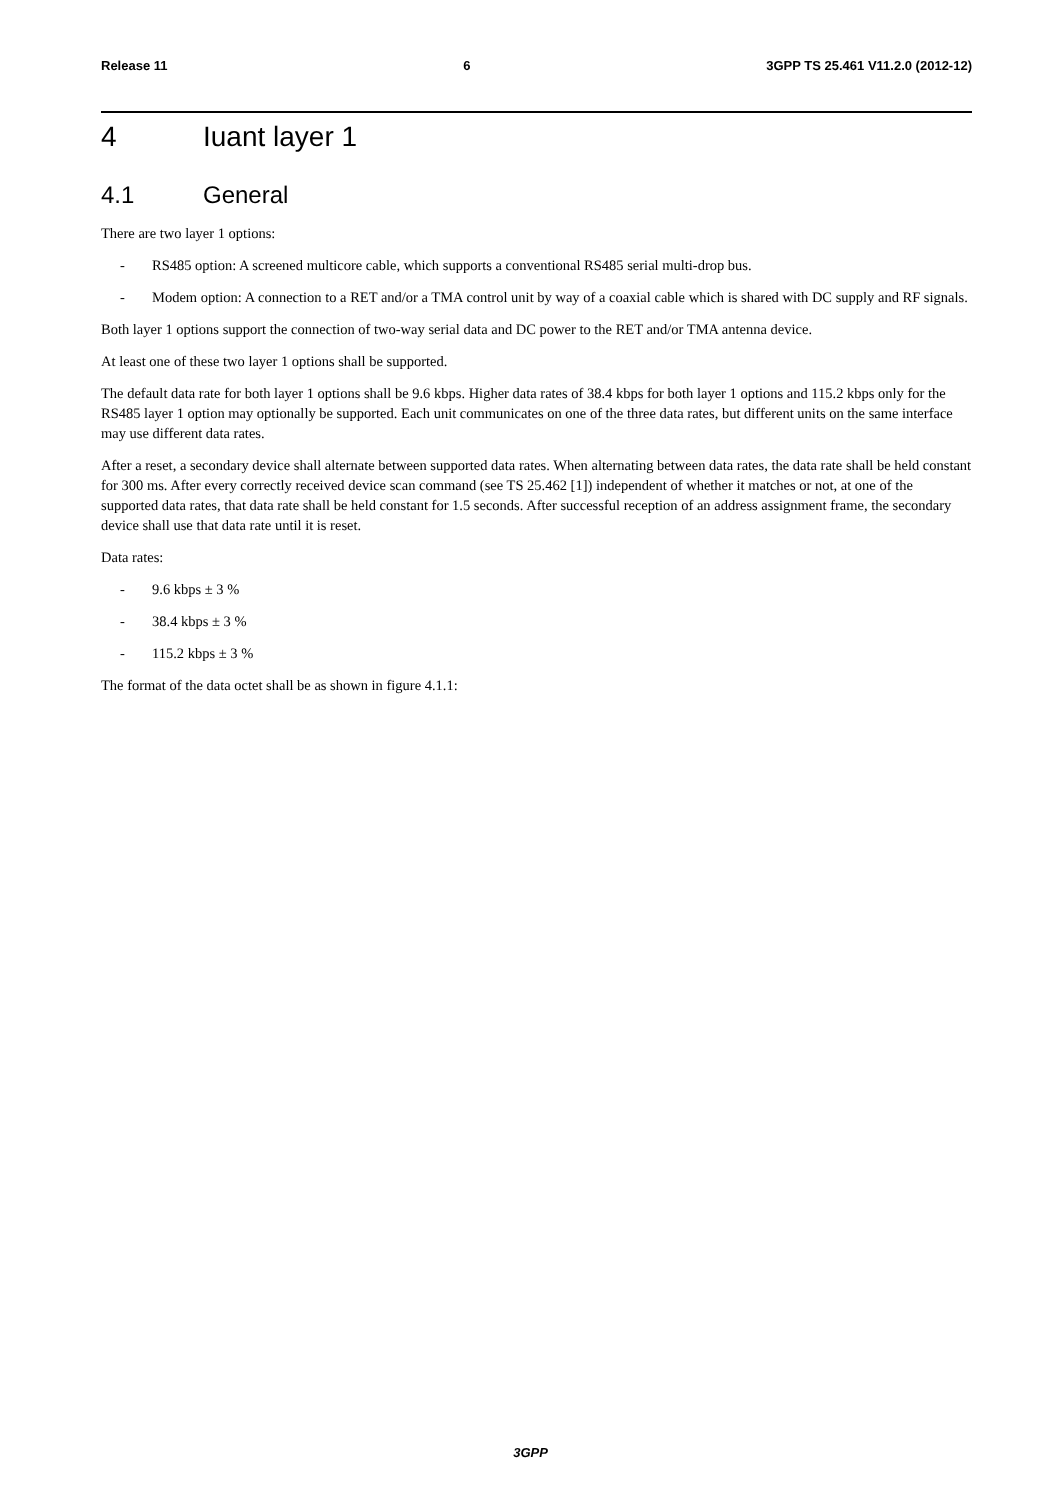Release 11 6 3GPP TS 25.461 V11.2.0 (2012-12)
4 Iuant layer 1
4.1 General
There are two layer 1 options:
- RS485 option: A screened multicore cable, which supports a conventional RS485 serial multi-drop bus.
- Modem option: A connection to a RET and/or a TMA control unit by way of a coaxial cable which is shared with DC supply and RF signals.
Both layer 1 options support the connection of two-way serial data and DC power to the RET and/or TMA antenna device.
At least one of these two layer 1 options shall be supported.
The default data rate for both layer 1 options shall be 9.6 kbps. Higher data rates of 38.4 kbps for both layer 1 options and 115.2 kbps only for the RS485 layer 1 option may optionally be supported. Each unit communicates on one of the three data rates, but different units on the same interface may use different data rates.
After a reset, a secondary device shall alternate between supported data rates. When alternating between data rates, the data rate shall be held constant for 300 ms. After every correctly received device scan command (see TS 25.462 [1]) independent of whether it matches or not, at one of the supported data rates, that data rate shall be held constant for 1.5 seconds. After successful reception of an address assignment frame, the secondary device shall use that data rate until it is reset.
Data rates:
- 9.6 kbps ± 3 %
- 38.4 kbps ± 3 %
- 115.2 kbps ± 3 %
The format of the data octet shall be as shown in figure 4.1.1:
3GPP